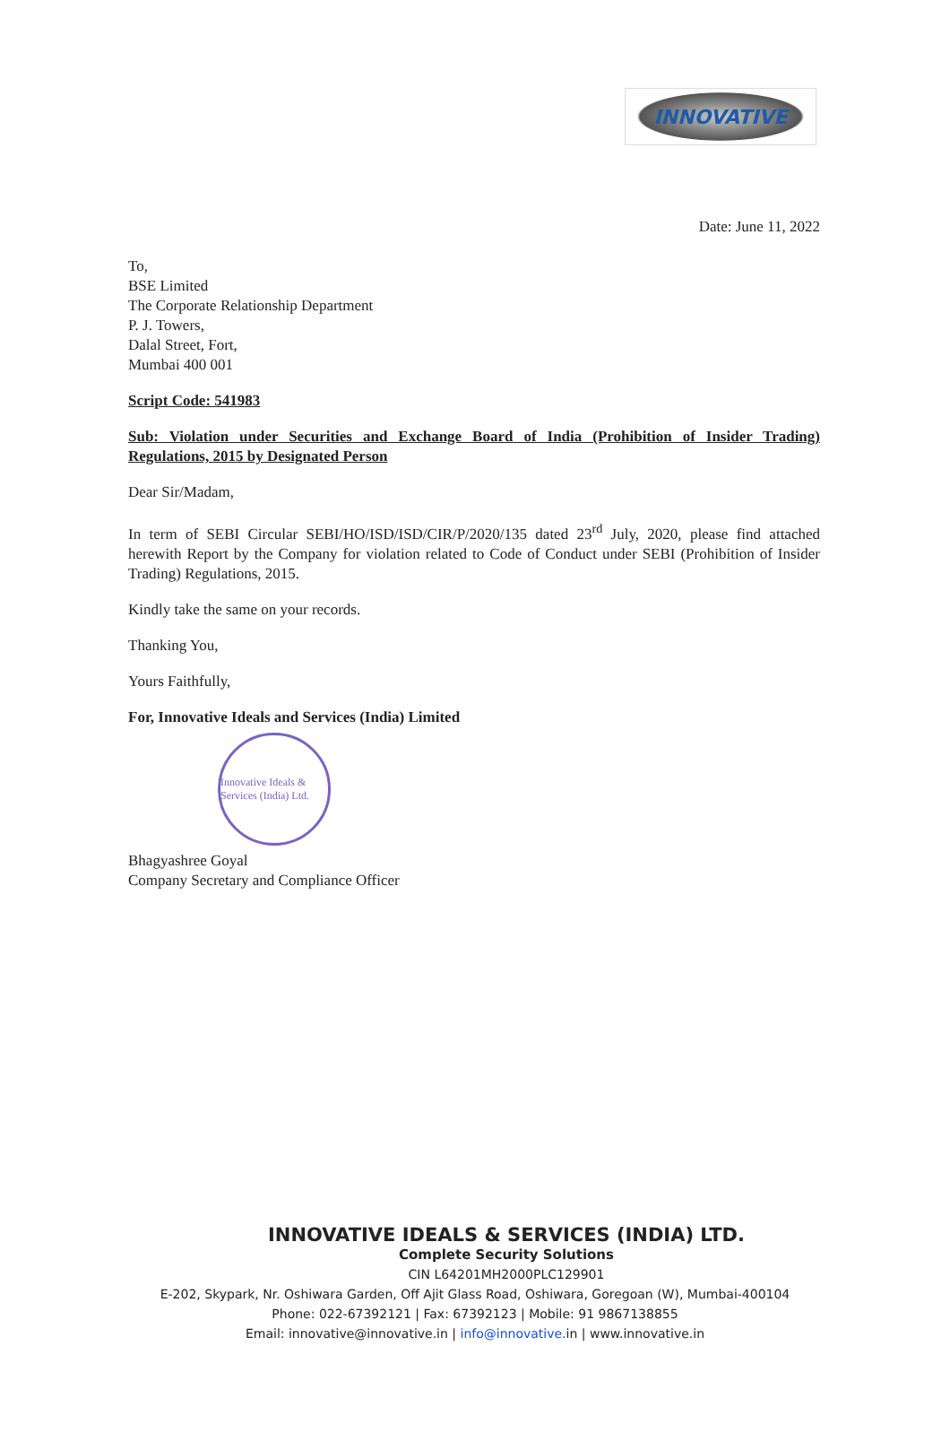INNOVATIVE
Date: June 11, 2022
To,
BSE Limited
The Corporate Relationship Department
P. J. Towers,
Dalal Street, Fort,
Mumbai 400 001
Script Code: 541983
Sub: Violation under Securities and Exchange Board of India (Prohibition of Insider Trading) Regulations, 2015 by Designated Person
Dear Sir/Madam,
In term of SEBI Circular SEBI/HO/ISD/ISD/CIR/P/2020/135 dated 23<sup>rd</sup> July, 2020, please find attached herewith Report by the Company for violation related to Code of Conduct under SEBI (Prohibition of Insider Trading) Regulations, 2015.
Kindly take the same on your records.
Thanking You,
Yours Faithfully,
For, Innovative Ideals and Services (India) Limited
Innovative Ideals & Services (India) Ltd.
Bhagyashree Goyal
Company Secretary and Compliance Officer
INNOVATIVE IDEALS & SERVICES (INDIA) LTD.
Complete Security Solutions
CIN L64201MH2000PLC129901
E-202, Skypark, Nr. Oshiwara Garden, Off Ajit Glass Road, Oshiwara, Goregoan (W), Mumbai-400104
Phone: 022-67392121 | Fax: 67392123 | Mobile: 91 9867138855
Email: innovative@innovative.in | info@innovative. in | www.innovative.in